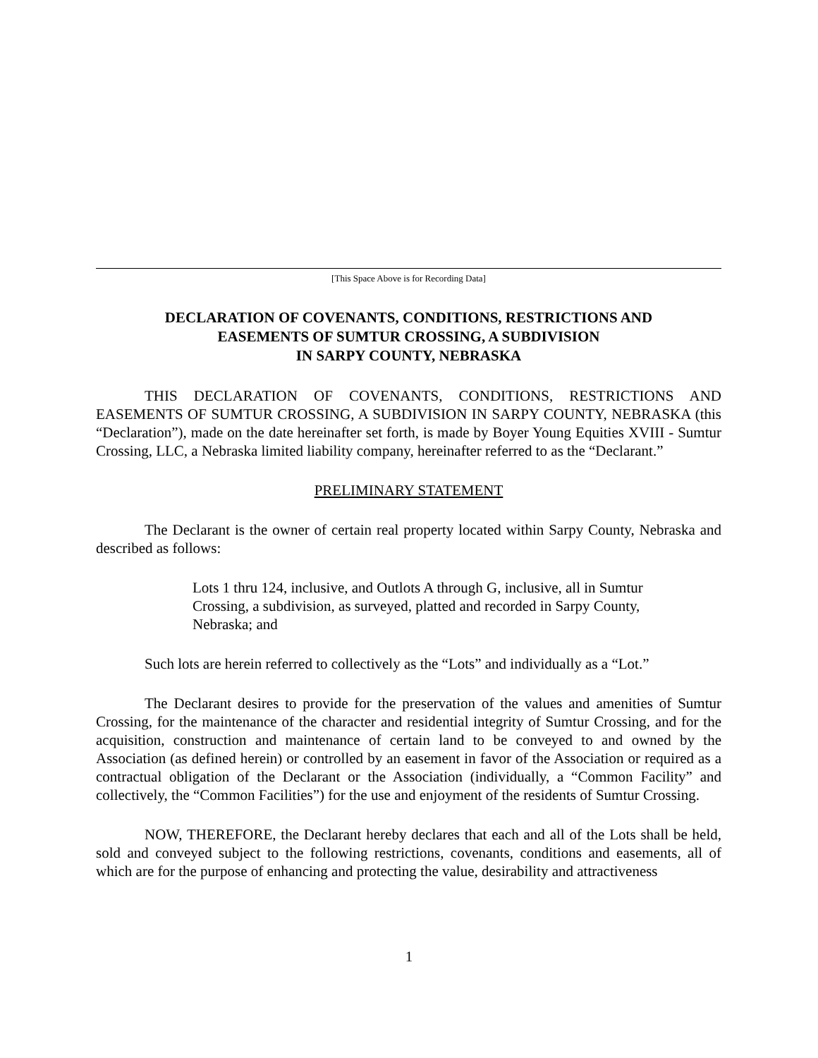[This Space Above is for Recording Data]
DECLARATION OF COVENANTS, CONDITIONS, RESTRICTIONS AND
EASEMENTS OF SUMTUR CROSSING, A SUBDIVISION
IN SARPY COUNTY, NEBRASKA
THIS DECLARATION OF COVENANTS, CONDITIONS, RESTRICTIONS AND EASEMENTS OF SUMTUR CROSSING, A SUBDIVISION IN SARPY COUNTY, NEBRASKA (this “Declaration”), made on the date hereinafter set forth, is made by Boyer Young Equities XVIII - Sumtur Crossing, LLC, a Nebraska limited liability company, hereinafter referred to as the “Declarant.”
PRELIMINARY STATEMENT
The Declarant is the owner of certain real property located within Sarpy County, Nebraska and described as follows:
Lots 1 thru 124, inclusive, and Outlots A through G, inclusive, all in Sumtur Crossing, a subdivision, as surveyed, platted and recorded in Sarpy County, Nebraska; and
Such lots are herein referred to collectively as the “Lots” and individually as a “Lot.”
The Declarant desires to provide for the preservation of the values and amenities of Sumtur Crossing, for the maintenance of the character and residential integrity of Sumtur Crossing, and for the acquisition, construction and maintenance of certain land to be conveyed to and owned by the Association (as defined herein) or controlled by an easement in favor of the Association or required as a contractual obligation of the Declarant or the Association (individually, a “Common Facility” and collectively, the “Common Facilities”) for the use and enjoyment of the residents of Sumtur Crossing.
NOW, THEREFORE, the Declarant hereby declares that each and all of the Lots shall be held, sold and conveyed subject to the following restrictions, covenants, conditions and easements, all of which are for the purpose of enhancing and protecting the value, desirability and attractiveness
1